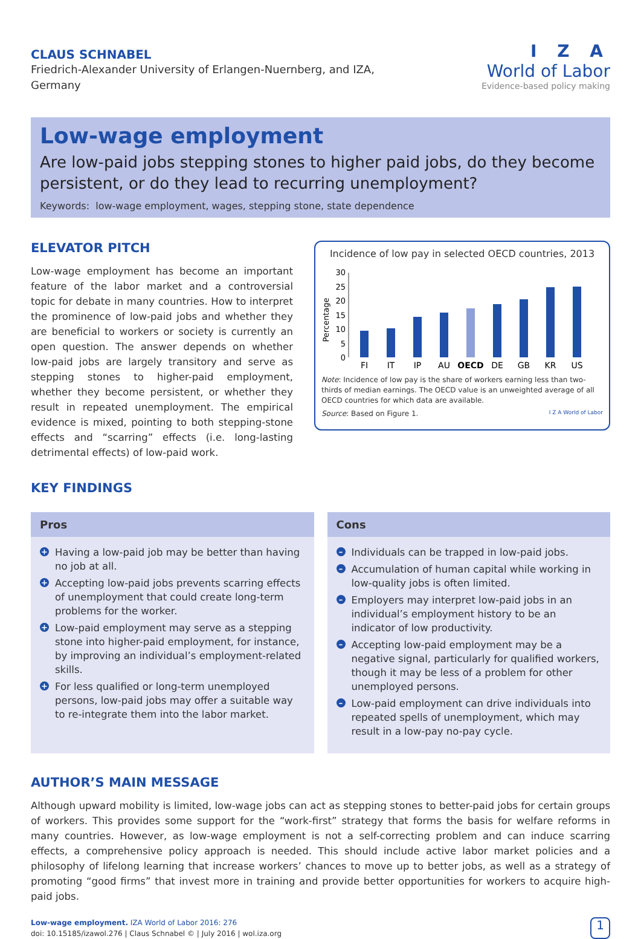CLAUS SCHNABEL
Friedrich-Alexander University of Erlangen-Nuernberg, and IZA,
Germany
I Z A
World of Labor
Evidence-based policy making
Low-wage employment
Are low-paid jobs stepping stones to higher paid jobs, do they become persistent, or do they lead to recurring unemployment?
Keywords: low-wage employment, wages, stepping stone, state dependence
ELEVATOR PITCH
Low-wage employment has become an important feature of the labor market and a controversial topic for debate in many countries. How to interpret the prominence of low-paid jobs and whether they are beneficial to workers or society is currently an open question. The answer depends on whether low-paid jobs are largely transitory and serve as stepping stones to higher-paid employment, whether they become persistent, or whether they result in repeated unemployment. The empirical evidence is mixed, pointing to both stepping-stone effects and “scarring” effects (i.e. long-lasting detrimental effects) of low-paid work.
KEY FINDINGS
Incidence of low pay in selected OECD countries, 2013
Percentage
0
5
10
15
20
25
30
FI
IT
JP
AU
OECD
DE
GB
KR
US
Note: Incidence of low pay is the share of workers earning less than two-thirds of median earnings. The OECD value is an unweighted average of all OECD countries for which data are available.
Source: Based on Figure 1. I Z A World of Labor
Pros
+ Having a low-paid job may be better than having no job at all.
+ Accepting low-paid jobs prevents scarring effects of unemployment that could create long-term problems for the worker.
+ Low-paid employment may serve as a stepping stone into higher-paid employment, for instance, by improving an individual’s employment-related skills.
+ For less qualified or long-term unemployed persons, low-paid jobs may offer a suitable way to re-integrate them into the labor market.
Cons
– Individuals can be trapped in low-paid jobs.
– Accumulation of human capital while working in low-quality jobs is often limited.
– Employers may interpret low-paid jobs in an individual’s employment history to be an indicator of low productivity.
– Accepting low-paid employment may be a negative signal, particularly for qualified workers, though it may be less of a problem for other unemployed persons.
– Low-paid employment can drive individuals into repeated spells of unemployment, which may result in a low-pay no-pay cycle.
AUTHOR’S MAIN MESSAGE
Although upward mobility is limited, low-wage jobs can act as stepping stones to better-paid jobs for certain groups of workers. This provides some support for the “work-first” strategy that forms the basis for welfare reforms in many countries. However, as low-wage employment is not a self-correcting problem and can induce scarring effects, a comprehensive policy approach is needed. This should include active labor market policies and a philosophy of lifelong learning that increase workers’ chances to move up to better jobs, as well as a strategy of promoting “good firms” that invest more in training and provide better opportunities for workers to acquire high-paid jobs.
Low-wage employment. IZA World of Labor 2016: 276
doi: 10.15185/izawol.276 | Claus Schnabel © | July 2016 | wol.iza.org
1